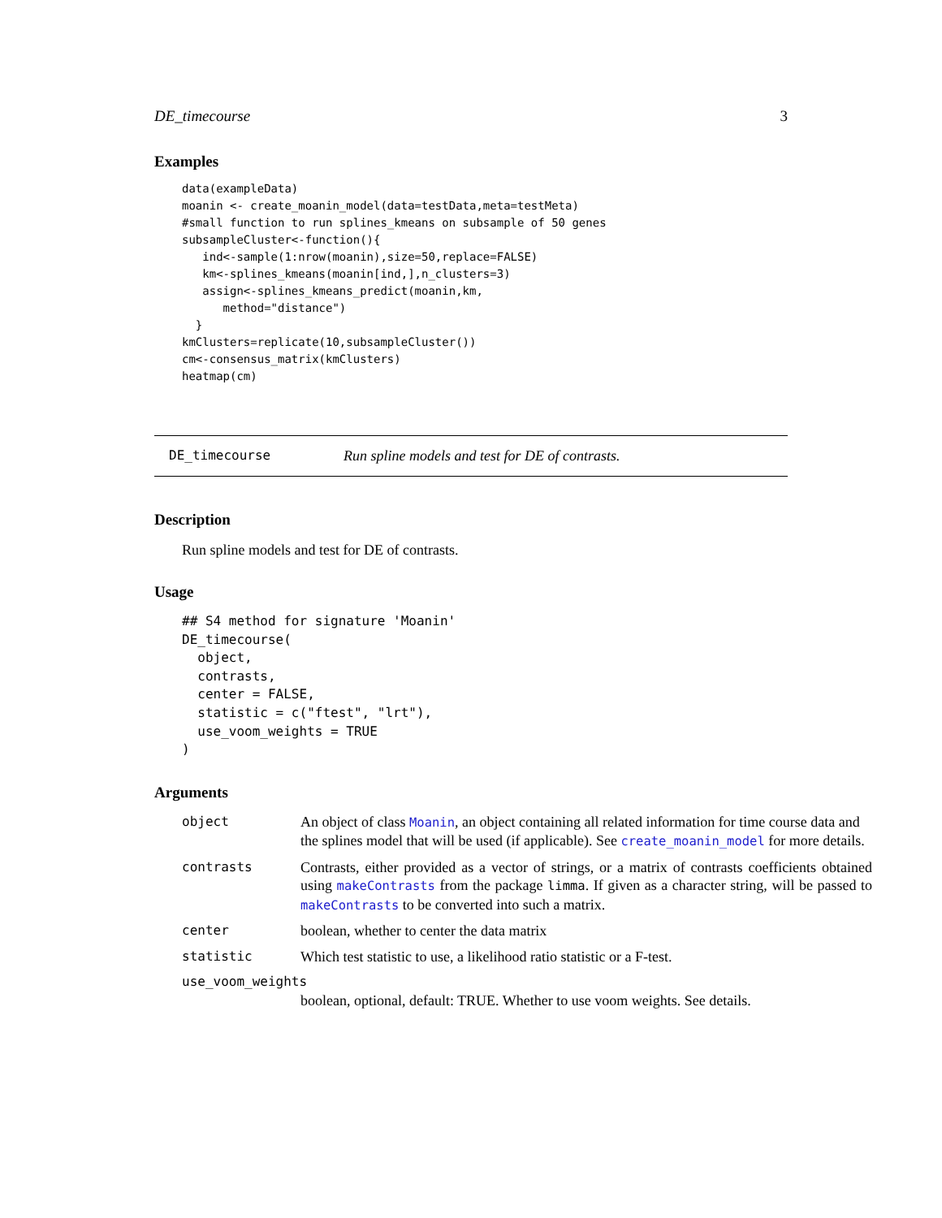DE_timecourse 3
Examples
data(exampleData)
moanin <- create_moanin_model(data=testData,meta=testMeta)
#small function to run splines_kmeans on subsample of 50 genes
subsampleCluster<-function(){
   ind<-sample(1:nrow(moanin),size=50,replace=FALSE)
   km<-splines_kmeans(moanin[ind,],n_clusters=3)
   assign<-splines_kmeans_predict(moanin,km,
      method="distance")
  }
kmClusters=replicate(10,subsampleCluster())
cm<-consensus_matrix(kmClusters)
heatmap(cm)
DE_timecourse Run spline models and test for DE of contrasts.
Description
Run spline models and test for DE of contrasts.
Usage
## S4 method for signature 'Moanin'
DE_timecourse(
  object,
  contrasts,
  center = FALSE,
  statistic = c("ftest", "lrt"),
  use_voom_weights = TRUE
)
Arguments
| object | An object of class Moanin , an object containing all related information for time course data and the splines model that will be used (if applicable). See create_moanin_model for more details. |
| contrasts | Contrasts, either provided as a vector of strings, or a matrix of contrasts coefficients obtained using makeContrasts from the package limma . If given as a character string, will be passed to makeContrasts to be converted into such a matrix. |
| center | boolean, whether to center the data matrix |
| statistic | Which test statistic to use, a likelihood ratio statistic or a F-test. |
| use_voom_weights | |
| | boolean, optional, default: TRUE. Whether to use voom weights. See details. |